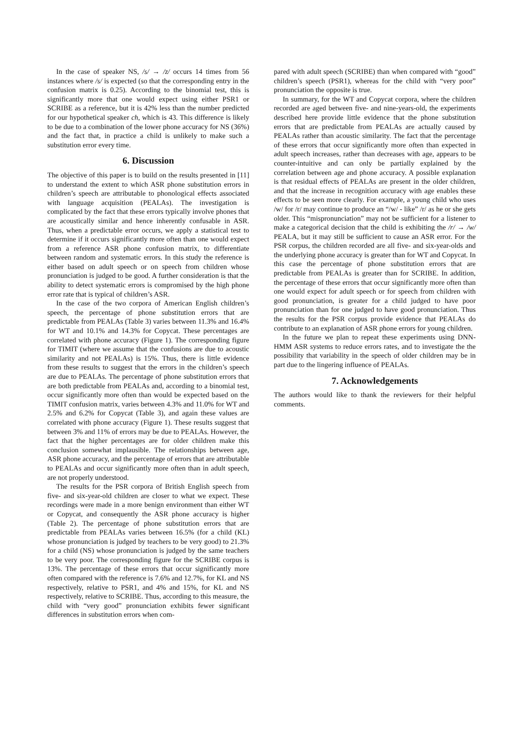In the case of speaker NS, /s/ → /z/ occurs 14 times from 56 instances where /s/ is expected (so that the corresponding entry in the confusion matrix is 0.25). According to the binomial test, this is significantly more that one would expect using either PSR1 or SCRIBE as a reference, but it is 42% less than the number predicted for our hypothetical speaker ch, which is 43. This difference is likely to be due to a combination of the lower phone accuracy for NS (36%) and the fact that, in practice a child is unlikely to make such a substitution error every time.
6. Discussion
The objective of this paper is to build on the results presented in [11] to understand the extent to which ASR phone substitution errors in children’s speech are attributable to phonological effects associated with language acquisition (PEALAs). The investigation is complicated by the fact that these errors typically involve phones that are acoustically similar and hence inherently confusable in ASR. Thus, when a predictable error occurs, we apply a statistical test to determine if it occurs significantly more often than one would expect from a reference ASR phone confusion matrix, to differentiate between random and systematic errors. In this study the reference is either based on adult speech or on speech from children whose pronunciation is judged to be good. A further consideration is that the ability to detect systematic errors is compromised by the high phone error rate that is typical of children’s ASR.
In the case of the two corpora of American English children’s speech, the percentage of phone substitution errors that are predictable from PEALAs (Table 3) varies between 11.3% and 16.4% for WT and 10.1% and 14.3% for Copycat. These percentages are correlated with phone accuracy (Figure 1). The corresponding figure for TIMIT (where we assume that the confusions are due to acoustic similarity and not PEALAs) is 15%. Thus, there is little evidence from these results to suggest that the errors in the children’s speech are due to PEALAs. The percentage of phone substitution errors that are both predictable from PEALAs and, according to a binomial test, occur significantly more often than would be expected based on the TIMIT confusion matrix, varies between 4.3% and 11.0% for WT and 2.5% and 6.2% for Copycat (Table 3), and again these values are correlated with phone accuracy (Figure 1). These results suggest that between 3% and 11% of errors may be due to PEALAs. However, the fact that the higher percentages are for older children make this conclusion somewhat implausible. The relationships between age, ASR phone accuracy, and the percentage of errors that are attributable to PEALAs and occur significantly more often than in adult speech, are not properly understood.
The results for the PSR corpora of British English speech from five- and six-year-old children are closer to what we expect. These recordings were made in a more benign environment than either WT or Copycat, and consequently the ASR phone accuracy is higher (Table 2). The percentage of phone substitution errors that are predictable from PEALAs varies between 16.5% (for a child (KL) whose pronunciation is judged by teachers to be very good) to 21.3% for a child (NS) whose pronunciation is judged by the same teachers to be very poor. The corresponding figure for the SCRIBE corpus is 13%. The percentage of these errors that occur significantly more often compared with the reference is 7.6% and 12.7%, for KL and NS respectively, relative to PSR1, and 4% and 15%, for KL and NS respectively, relative to SCRIBE. Thus, according to this measure, the child with “very good” pronunciation exhibits fewer significant differences in substitution errors when com-
pared with adult speech (SCRIBE) than when compared with “good” children’s speech (PSR1), whereas for the child with “very poor” pronunciation the opposite is true.
In summary, for the WT and Copycat corpora, where the children recorded are aged between five- and nine-years-old, the experiments described here provide little evidence that the phone substitution errors that are predictable from PEALAs are actually caused by PEALAs rather than acoustic similarity. The fact that the percentage of these errors that occur significantly more often than expected in adult speech increases, rather than decreases with age, appears to be counter-intuitive and can only be partially explained by the correlation between age and phone accuracy. A possible explanation is that residual effects of PEALAs are present in the older children, and that the increase in recognition accuracy with age enables these effects to be seen more clearly. For example, a young child who uses /w/ for /r/ may continue to produce an “/w/ - like” /r/ as he or she gets older. This “mispronunciation” may not be sufficient for a listener to make a categorical decision that the child is exhibiting the /r/ → /w/ PEALA, but it may still be sufficient to cause an ASR error. For the PSR corpus, the children recorded are all five- and six-year-olds and the underlying phone accuracy is greater than for WT and Copycat. In this case the percentage of phone substitution errors that are predictable from PEALAs is greater than for SCRIBE. In addition, the percentage of these errors that occur significantly more often than one would expect for adult speech or for speech from children with good pronunciation, is greater for a child judged to have poor pronunciation than for one judged to have good pronunciation. Thus the results for the PSR corpus provide evidence that PEALAs do contribute to an explanation of ASR phone errors for young children.
In the future we plan to repeat these experiments using DNN-HMM ASR systems to reduce errors rates, and to investigate the the possibility that variability in the speech of older children may be in part due to the lingering influence of PEALAs.
7. Acknowledgements
The authors would like to thank the reviewers for their helpful comments.